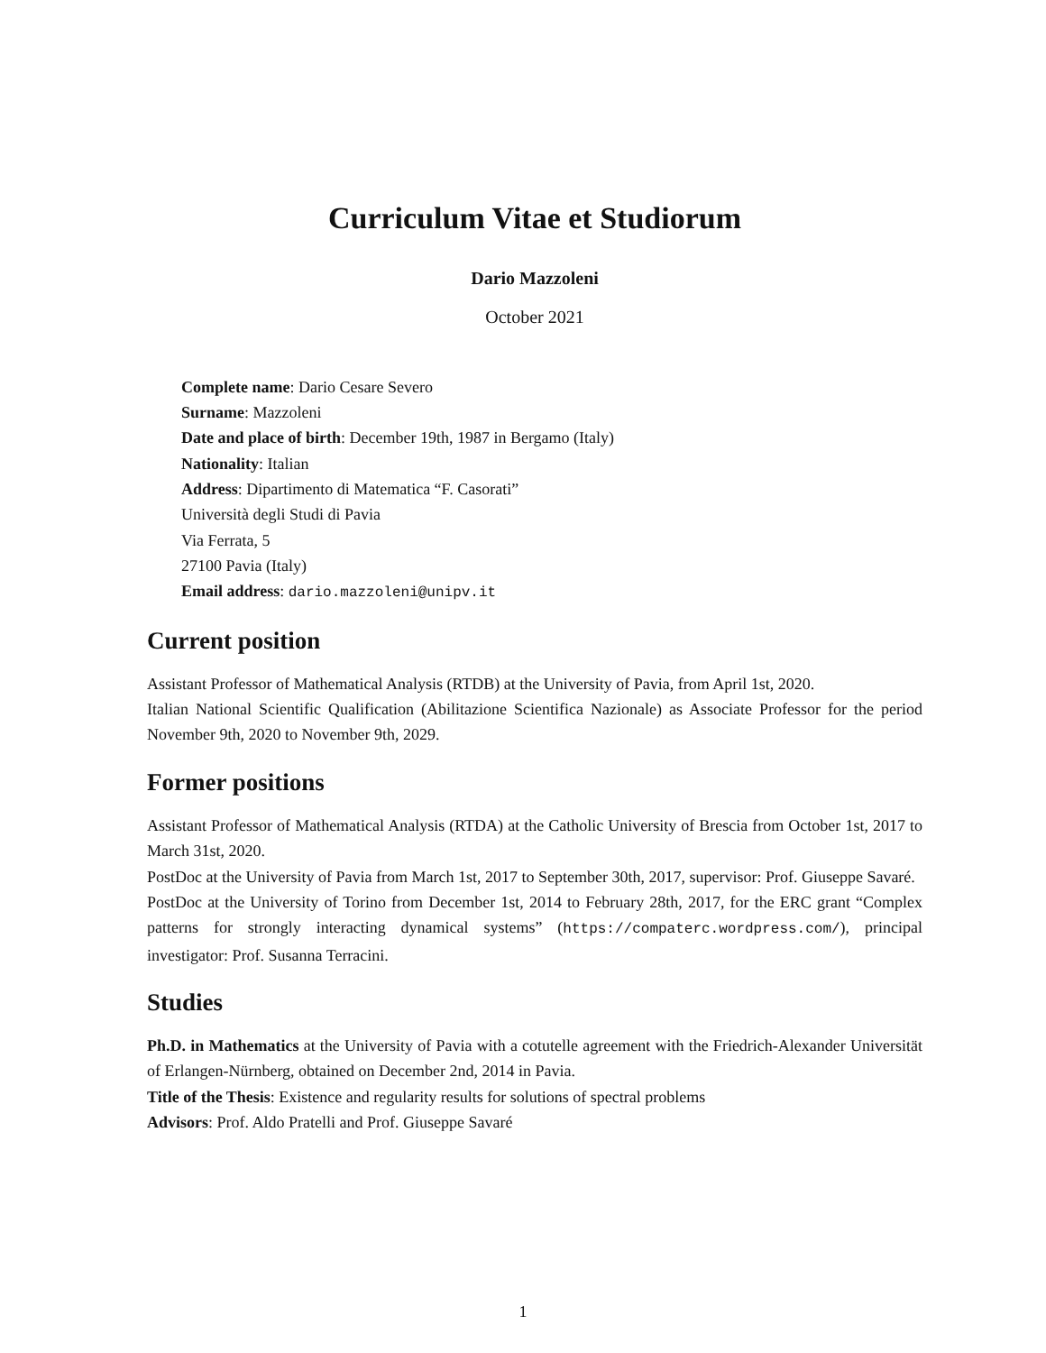Curriculum Vitae et Studiorum
Dario Mazzoleni
October 2021
Complete name: Dario Cesare Severo
Surname: Mazzoleni
Date and place of birth: December 19th, 1987 in Bergamo (Italy)
Nationality: Italian
Address: Dipartimento di Matematica “F. Casorati”
Università degli Studi di Pavia
Via Ferrata, 5
27100 Pavia (Italy)
Email address: dario.mazzoleni@unipv.it
Current position
Assistant Professor of Mathematical Analysis (RTDB) at the University of Pavia, from April 1st, 2020.
Italian National Scientific Qualification (Abilitazione Scientifica Nazionale) as Associate Professor for the period November 9th, 2020 to November 9th, 2029.
Former positions
Assistant Professor of Mathematical Analysis (RTDA) at the Catholic University of Brescia from October 1st, 2017 to March 31st, 2020.
PostDoc at the University of Pavia from March 1st, 2017 to September 30th, 2017, supervisor: Prof. Giuseppe Savaré.
PostDoc at the University of Torino from December 1st, 2014 to February 28th, 2017, for the ERC grant “Complex patterns for strongly interacting dynamical systems” (https://compaterc.wordpress.com/), principal investigator: Prof. Susanna Terracini.
Studies
Ph.D. in Mathematics at the University of Pavia with a cotutelle agreement with the Friedrich-Alexander Universität of Erlangen-Nürnberg, obtained on December 2nd, 2014 in Pavia.
Title of the Thesis: Existence and regularity results for solutions of spectral problems
Advisors: Prof. Aldo Pratelli and Prof. Giuseppe Savaré
1